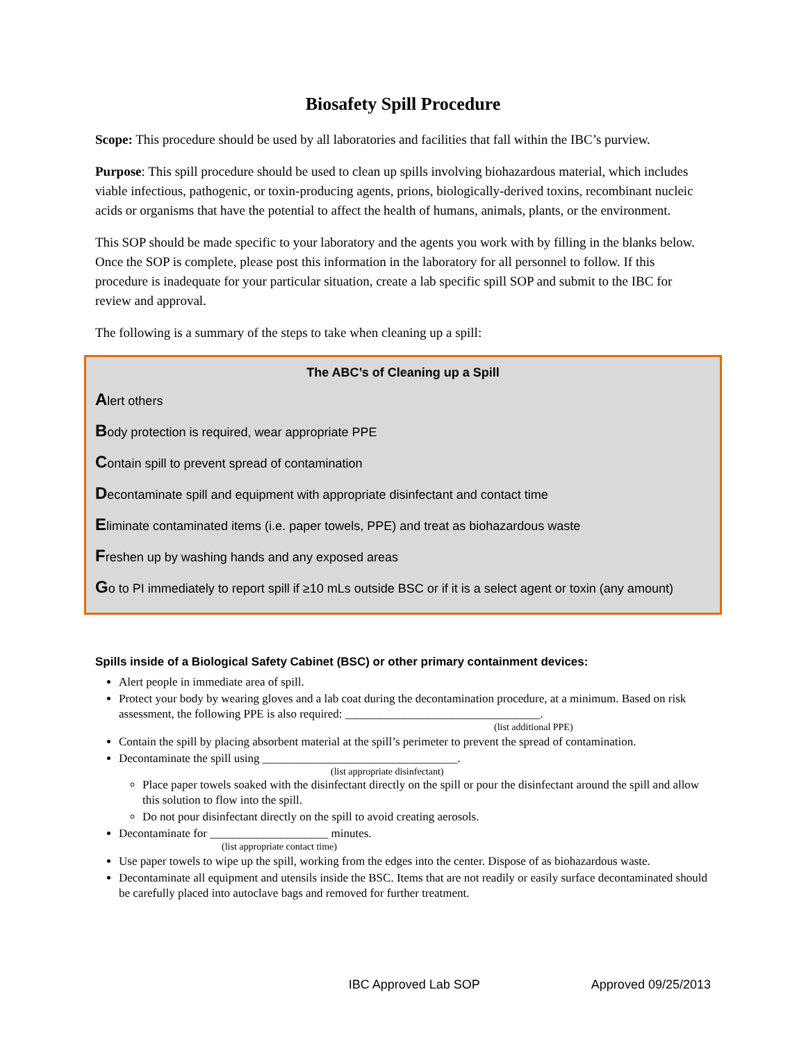Biosafety Spill Procedure
Scope: This procedure should be used by all laboratories and facilities that fall within the IBC’s purview.
Purpose: This spill procedure should be used to clean up spills involving biohazardous material, which includes viable infectious, pathogenic, or toxin-producing agents, prions, biologically-derived toxins, recombinant nucleic acids or organisms that have the potential to affect the health of humans, animals, plants, or the environment.
This SOP should be made specific to your laboratory and the agents you work with by filling in the blanks below. Once the SOP is complete, please post this information in the laboratory for all personnel to follow. If this procedure is inadequate for your particular situation, create a lab specific spill SOP and submit to the IBC for review and approval.
The following is a summary of the steps to take when cleaning up a spill:
The ABC’s of Cleaning up a Spill
Alert others
Body protection is required, wear appropriate PPE
Contain spill to prevent spread of contamination
Decontaminate spill and equipment with appropriate disinfectant and contact time
Eliminate contaminated items (i.e. paper towels, PPE) and treat as biohazardous waste
Freshen up by washing hands and any exposed areas
Go to PI immediately to report spill if ≥10 mLs outside BSC or if it is a select agent or toxin (any amount)
Spills inside of a Biological Safety Cabinet (BSC) or other primary containment devices:
Alert people in immediate area of spill.
Protect your body by wearing gloves and a lab coat during the decontamination procedure, at a minimum. Based on risk assessment, the following PPE is also required: _________________________________.
(list additional PPE)
Contain the spill by placing absorbent material at the spill’s perimeter to prevent the spread of contamination.
Decontaminate the spill using _________________________________.
(list appropriate disinfectant)
Place paper towels soaked with the disinfectant directly on the spill or pour the disinfectant around the spill and allow this solution to flow into the spill.
Do not pour disinfectant directly on the spill to avoid creating aerosols.
Decontaminate for ____________________ minutes.
(list appropriate contact time)
Use paper towels to wipe up the spill, working from the edges into the center. Dispose of as biohazardous waste.
Decontaminate all equipment and utensils inside the BSC. Items that are not readily or easily surface decontaminated should be carefully placed into autoclave bags and removed for further treatment.
IBC Approved Lab SOP Approved 09/25/2013